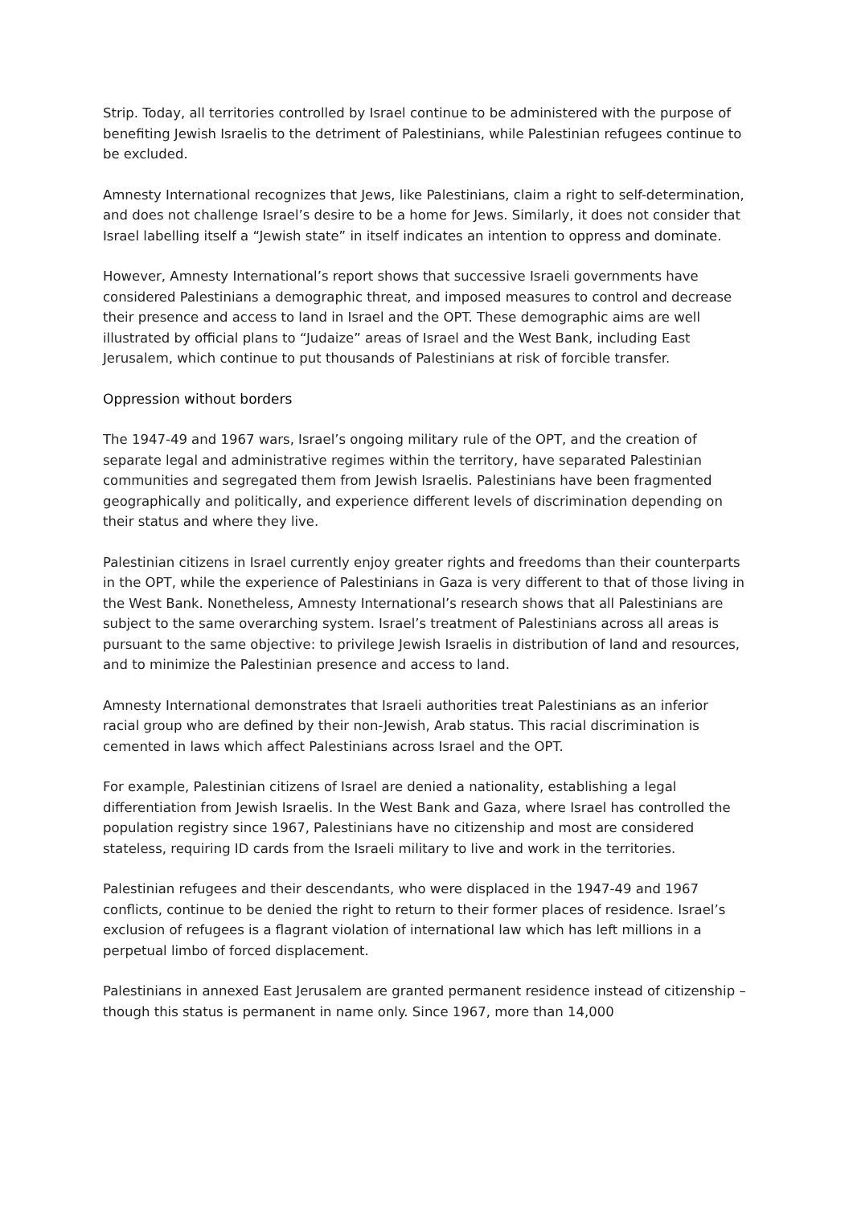Strip. Today, all territories controlled by Israel continue to be administered with the purpose of benefiting Jewish Israelis to the detriment of Palestinians, while Palestinian refugees continue to be excluded.
Amnesty International recognizes that Jews, like Palestinians, claim a right to self-determination, and does not challenge Israel’s desire to be a home for Jews. Similarly, it does not consider that Israel labelling itself a “Jewish state” in itself indicates an intention to oppress and dominate.
However, Amnesty International’s report shows that successive Israeli governments have considered Palestinians a demographic threat, and imposed measures to control and decrease their presence and access to land in Israel and the OPT. These demographic aims are well illustrated by official plans to “Judaize” areas of Israel and the West Bank, including East Jerusalem, which continue to put thousands of Palestinians at risk of forcible transfer.
Oppression without borders
The 1947-49 and 1967 wars, Israel’s ongoing military rule of the OPT, and the creation of separate legal and administrative regimes within the territory, have separated Palestinian communities and segregated them from Jewish Israelis. Palestinians have been fragmented geographically and politically, and experience different levels of discrimination depending on their status and where they live.
Palestinian citizens in Israel currently enjoy greater rights and freedoms than their counterparts in the OPT, while the experience of Palestinians in Gaza is very different to that of those living in the West Bank. Nonetheless, Amnesty International’s research shows that all Palestinians are subject to the same overarching system. Israel’s treatment of Palestinians across all areas is pursuant to the same objective: to privilege Jewish Israelis in distribution of land and resources, and to minimize the Palestinian presence and access to land.
Amnesty International demonstrates that Israeli authorities treat Palestinians as an inferior racial group who are defined by their non-Jewish, Arab status. This racial discrimination is cemented in laws which affect Palestinians across Israel and the OPT.
For example, Palestinian citizens of Israel are denied a nationality, establishing a legal differentiation from Jewish Israelis. In the West Bank and Gaza, where Israel has controlled the population registry since 1967, Palestinians have no citizenship and most are considered stateless, requiring ID cards from the Israeli military to live and work in the territories.
Palestinian refugees and their descendants, who were displaced in the 1947-49 and 1967 conflicts, continue to be denied the right to return to their former places of residence. Israel’s exclusion of refugees is a flagrant violation of international law which has left millions in a perpetual limbo of forced displacement.
Palestinians in annexed East Jerusalem are granted permanent residence instead of citizenship – though this status is permanent in name only. Since 1967, more than 14,000